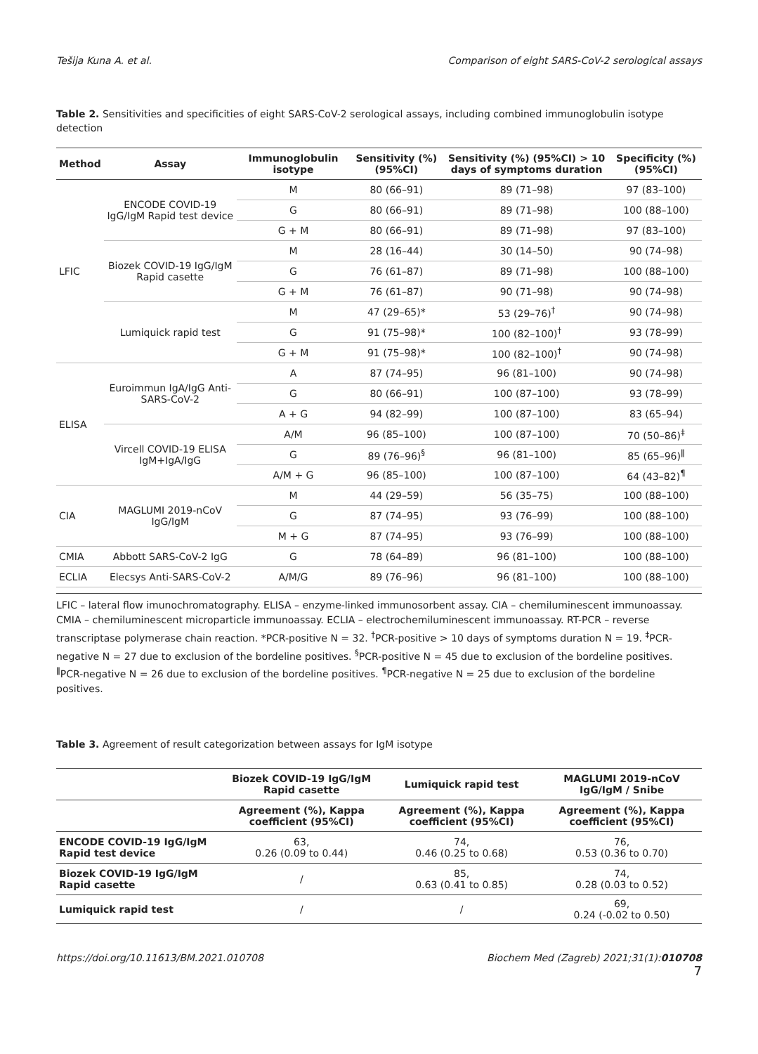Tešija Kuna A. et al. Comparison of eight SARS-CoV-2 serological assays
Table 2. Sensitivities and specificities of eight SARS-CoV-2 serological assays, including combined immunoglobulin isotype detection
| Method | Assay | Immunoglobulin isotype | Sensitivity (%) (95%CI) | Sensitivity (%) (95%CI) > 10 days of symptoms duration | Specificity (%) (95%CI) |
| --- | --- | --- | --- | --- | --- |
| LFIC | ENCODE COVID-19 IgG/IgM Rapid test device | M | 80 (66–91) | 89 (71–98) | 97 (83–100) |
| | | G | 80 (66–91) | 89 (71–98) | 100 (88–100) |
| | | G + M | 80 (66–91) | 89 (71–98) | 97 (83–100) |
| | Biozek COVID-19 IgG/IgM Rapid casette | M | 28 (16–44) | 30 (14–50) | 90 (74–98) |
| | | G | 76 (61–87) | 89 (71–98) | 100 (88–100) |
| | | G + M | 76 (61–87) | 90 (71–98) | 90 (74–98) |
| | Lumiquick rapid test | M | 47 (29–65)* | 53 (29–76)<sup>†</sup> | 90 (74–98) |
| | | G | 91 (75–98)* | 100 (82–100)<sup>†</sup> | 93 (78–99) |
| | | G + M | 91 (75–98)* | 100 (82–100)<sup>†</sup> | 90 (74–98) |
| ELISA | Euroimmun IgA/IgG Anti-SARS-CoV-2 | A | 87 (74–95) | 96 (81–100) | 90 (74–98) |
| | | G | 80 (66–91) | 100 (87–100) | 93 (78–99) |
| | | A + G | 94 (82–99) | 100 (87–100) | 83 (65–94) |
| | Vircell COVID-19 ELISA IgM+IgA/IgG | A/M | 96 (85–100) | 100 (87–100) | 70 (50–86)<sup>‡</sup> |
| | | G | 89 (76–96)<sup>§</sup> | 96 (81–100) | 85 (65–96)<sup>ǁ</sup> |
| | | A/M + G | 96 (85–100) | 100 (87–100) | 64 (43–82)<sup>¶</sup> |
| CIA | MAGLUMI 2019-nCoV IgG/IgM | M | 44 (29–59) | 56 (35–75) | 100 (88–100) |
| | | G | 87 (74–95) | 93 (76–99) | 100 (88–100) |
| | | M + G | 87 (74–95) | 93 (76–99) | 100 (88–100) |
| CMIA | Abbott SARS-CoV-2 IgG | G | 78 (64–89) | 96 (81–100) | 100 (88–100) |
| ECLIA | Elecsys Anti-SARS-CoV-2 | A/M/G | 89 (76–96) | 96 (81–100) | 100 (88–100) |
LFIC – lateral flow imunochromatography. ELISA – enzyme-linked immunosorbent assay. CIA – chemiluminescent immunoassay. CMIA – chemiluminescent microparticle immunoassay. ECLIA – electrochemiluminescent immunoassay. RT-PCR – reverse transcriptase polymerase chain reaction. *PCR-positive N = 32. <sup>†</sup>PCR-positive > 10 days of symptoms duration N = 19. <sup>‡</sup>PCR-negative N = 27 due to exclusion of the bordeline positives. <sup>§</sup>PCR-positive N = 45 due to exclusion of the bordeline positives. <sup>ǁ</sup>PCR-negative N = 26 due to exclusion of the bordeline positives. <sup>¶</sup>PCR-negative N = 25 due to exclusion of the bordeline positives.
Table 3. Agreement of result categorization between assays for IgM isotype
| | Biozek COVID-19 IgG/IgM Rapid casette | Lumiquick rapid test | MAGLUMI 2019-nCoV IgG/IgM / Snibe |
| --- | --- | --- | --- |
| | Agreement (%), Kappa coefficient (95%CI) | Agreement (%), Kappa coefficient (95%CI) | Agreement (%), Kappa coefficient (95%CI) |
| ENCODE COVID-19 IgG/IgM Rapid test device | 63, 0.26 (0.09 to 0.44) | 74, 0.46 (0.25 to 0.68) | 76, 0.53 (0.36 to 0.70) |
| Biozek COVID-19 IgG/IgM Rapid casette | / | 85, 0.63 (0.41 to 0.85) | 74, 0.28 (0.03 to 0.52) |
| Lumiquick rapid test | / | / | 69, 0.24 (-0.02 to 0.50) |
https://doi.org/10.11613/BM.2021.010708 Biochem Med (Zagreb) 2021;31(1):010708
7